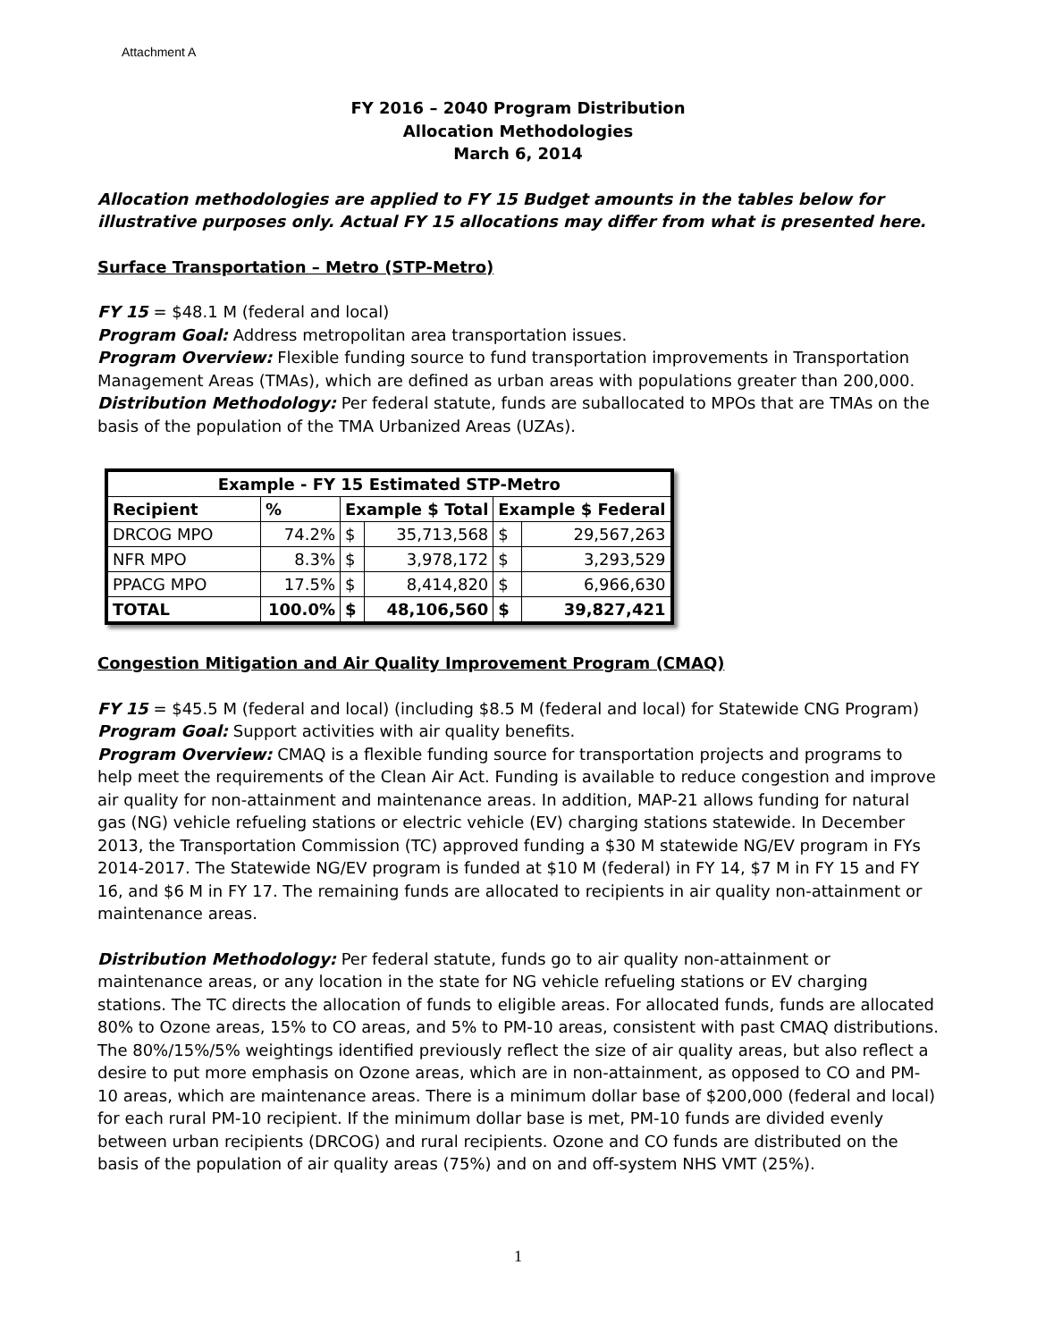Attachment A
FY 2016 – 2040 Program Distribution
Allocation Methodologies
March 6, 2014
Allocation methodologies are applied to FY 15 Budget amounts in the tables below for illustrative purposes only. Actual FY 15 allocations may differ from what is presented here.
Surface Transportation – Metro (STP-Metro)
FY 15 = $48.1 M (federal and local)
Program Goal: Address metropolitan area transportation issues.
Program Overview: Flexible funding source to fund transportation improvements in Transportation Management Areas (TMAs), which are defined as urban areas with populations greater than 200,000.
Distribution Methodology: Per federal statute, funds are suballocated to MPOs that are TMAs on the basis of the population of the TMA Urbanized Areas (UZAs).
| Example - FY 15 Estimated STP-Metro | | | | | |
| --- | --- | --- | --- | --- | --- |
| Recipient | % | Example $ Total | | Example $ Federal | |
| DRCOG MPO | 74.2% | $ | 35,713,568 | $ | 29,567,263 |
| NFR MPO | 8.3% | $ | 3,978,172 | $ | 3,293,529 |
| PPACG MPO | 17.5% | $ | 8,414,820 | $ | 6,966,630 |
| TOTAL | 100.0% | $ | 48,106,560 | $ | 39,827,421 |
Congestion Mitigation and Air Quality Improvement Program (CMAQ)
FY 15 = $45.5 M (federal and local) (including $8.5 M (federal and local) for Statewide CNG Program)
Program Goal: Support activities with air quality benefits.
Program Overview: CMAQ is a flexible funding source for transportation projects and programs to help meet the requirements of the Clean Air Act. Funding is available to reduce congestion and improve air quality for non-attainment and maintenance areas. In addition, MAP-21 allows funding for natural gas (NG) vehicle refueling stations or electric vehicle (EV) charging stations statewide. In December 2013, the Transportation Commission (TC) approved funding a $30 M statewide NG/EV program in FYs 2014-2017. The Statewide NG/EV program is funded at $10 M (federal) in FY 14, $7 M in FY 15 and FY 16, and $6 M in FY 17. The remaining funds are allocated to recipients in air quality non-attainment or maintenance areas.
Distribution Methodology: Per federal statute, funds go to air quality non-attainment or maintenance areas, or any location in the state for NG vehicle refueling stations or EV charging stations. The TC directs the allocation of funds to eligible areas. For allocated funds, funds are allocated 80% to Ozone areas, 15% to CO areas, and 5% to PM-10 areas, consistent with past CMAQ distributions. The 80%/15%/5% weightings identified previously reflect the size of air quality areas, but also reflect a desire to put more emphasis on Ozone areas, which are in non-attainment, as opposed to CO and PM-10 areas, which are maintenance areas. There is a minimum dollar base of $200,000 (federal and local) for each rural PM-10 recipient. If the minimum dollar base is met, PM-10 funds are divided evenly between urban recipients (DRCOG) and rural recipients. Ozone and CO funds are distributed on the basis of the population of air quality areas (75%) and on and off-system NHS VMT (25%).
1